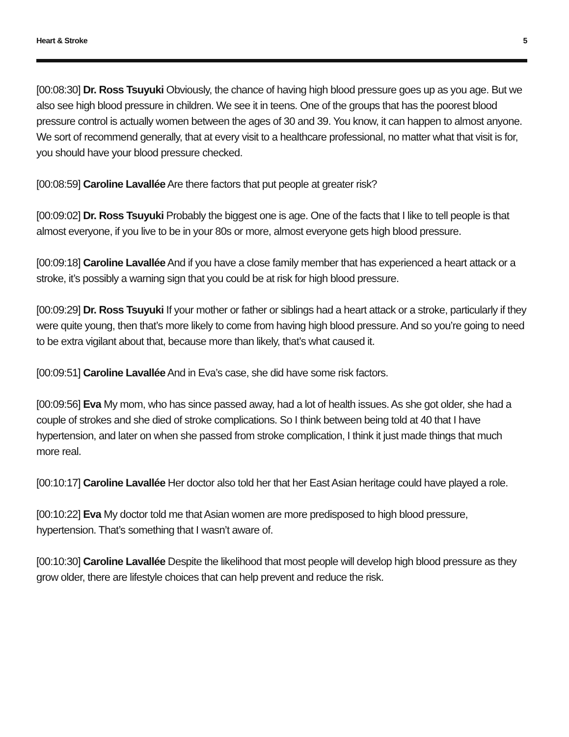Heart & Stroke 5
[00:08:30] Dr. Ross Tsuyuki Obviously, the chance of having high blood pressure goes up as you age. But we also see high blood pressure in children. We see it in teens. One of the groups that has the poorest blood pressure control is actually women between the ages of 30 and 39. You know, it can happen to almost anyone. We sort of recommend generally, that at every visit to a healthcare professional, no matter what that visit is for, you should have your blood pressure checked.
[00:08:59] Caroline Lavallée Are there factors that put people at greater risk?
[00:09:02] Dr. Ross Tsuyuki Probably the biggest one is age. One of the facts that I like to tell people is that almost everyone, if you live to be in your 80s or more, almost everyone gets high blood pressure.
[00:09:18] Caroline Lavallée And if you have a close family member that has experienced a heart attack or a stroke, it’s possibly a warning sign that you could be at risk for high blood pressure.
[00:09:29] Dr. Ross Tsuyuki If your mother or father or siblings had a heart attack or a stroke, particularly if they were quite young, then that’s more likely to come from having high blood pressure. And so you’re going to need to be extra vigilant about that, because more than likely, that’s what caused it.
[00:09:51] Caroline Lavallée And in Eva’s case, she did have some risk factors.
[00:09:56] Eva My mom, who has since passed away, had a lot of health issues. As she got older, she had a couple of strokes and she died of stroke complications. So I think between being told at 40 that I have hypertension, and later on when she passed from stroke complication, I think it just made things that much more real.
[00:10:17] Caroline Lavallée Her doctor also told her that her East Asian heritage could have played a role.
[00:10:22] Eva My doctor told me that Asian women are more predisposed to high blood pressure, hypertension. That’s something that I wasn’t aware of.
[00:10:30] Caroline Lavallée Despite the likelihood that most people will develop high blood pressure as they grow older, there are lifestyle choices that can help prevent and reduce the risk.